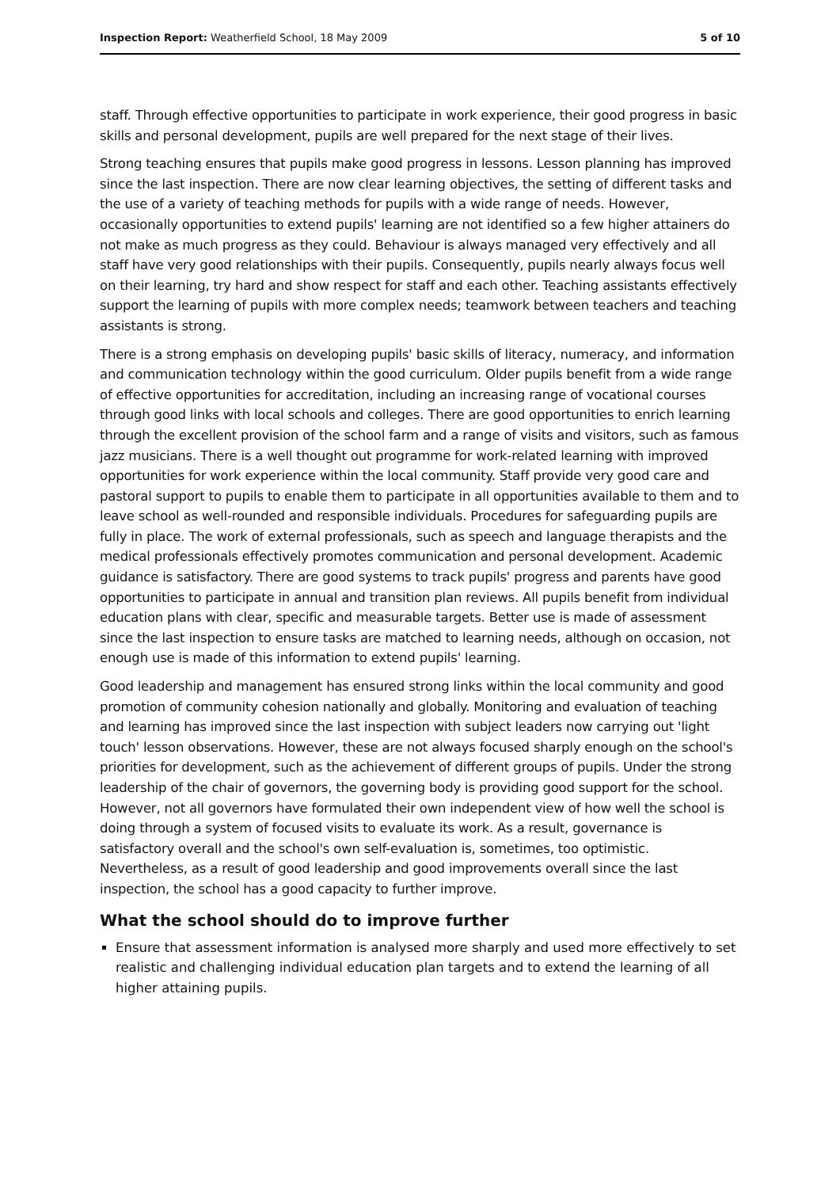Inspection Report: Weatherfield School, 18 May 2009
5 of 10
staff. Through effective opportunities to participate in work experience, their good progress in basic skills and personal development, pupils are well prepared for the next stage of their lives.
Strong teaching ensures that pupils make good progress in lessons. Lesson planning has improved since the last inspection. There are now clear learning objectives, the setting of different tasks and the use of a variety of teaching methods for pupils with a wide range of needs. However, occasionally opportunities to extend pupils' learning are not identified so a few higher attainers do not make as much progress as they could. Behaviour is always managed very effectively and all staff have very good relationships with their pupils. Consequently, pupils nearly always focus well on their learning, try hard and show respect for staff and each other. Teaching assistants effectively support the learning of pupils with more complex needs; teamwork between teachers and teaching assistants is strong.
There is a strong emphasis on developing pupils' basic skills of literacy, numeracy, and information and communication technology within the good curriculum. Older pupils benefit from a wide range of effective opportunities for accreditation, including an increasing range of vocational courses through good links with local schools and colleges. There are good opportunities to enrich learning through the excellent provision of the school farm and a range of visits and visitors, such as famous jazz musicians. There is a well thought out programme for work-related learning with improved opportunities for work experience within the local community. Staff provide very good care and pastoral support to pupils to enable them to participate in all opportunities available to them and to leave school as well-rounded and responsible individuals. Procedures for safeguarding pupils are fully in place. The work of external professionals, such as speech and language therapists and the medical professionals effectively promotes communication and personal development. Academic guidance is satisfactory. There are good systems to track pupils' progress and parents have good opportunities to participate in annual and transition plan reviews. All pupils benefit from individual education plans with clear, specific and measurable targets. Better use is made of assessment since the last inspection to ensure tasks are matched to learning needs, although on occasion, not enough use is made of this information to extend pupils' learning.
Good leadership and management has ensured strong links within the local community and good promotion of community cohesion nationally and globally. Monitoring and evaluation of teaching and learning has improved since the last inspection with subject leaders now carrying out 'light touch' lesson observations. However, these are not always focused sharply enough on the school's priorities for development, such as the achievement of different groups of pupils. Under the strong leadership of the chair of governors, the governing body is providing good support for the school. However, not all governors have formulated their own independent view of how well the school is doing through a system of focused visits to evaluate its work. As a result, governance is satisfactory overall and the school's own self-evaluation is, sometimes, too optimistic. Nevertheless, as a result of good leadership and good improvements overall since the last inspection, the school has a good capacity to further improve.
What the school should do to improve further
Ensure that assessment information is analysed more sharply and used more effectively to set realistic and challenging individual education plan targets and to extend the learning of all higher attaining pupils.